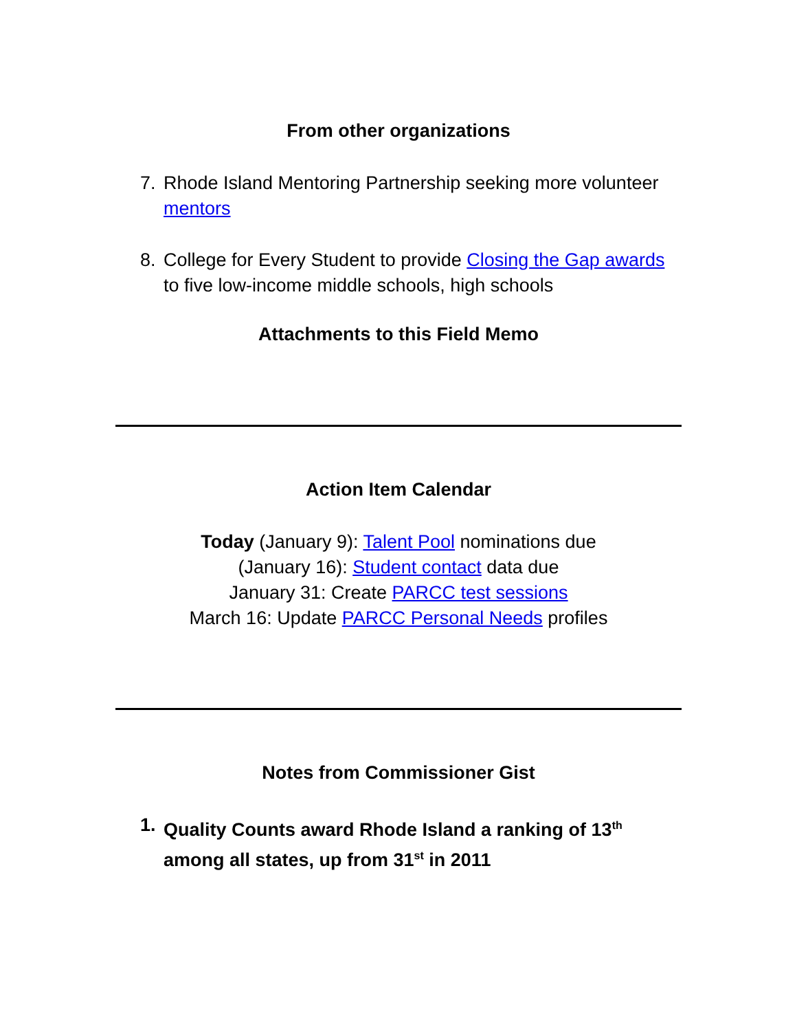From other organizations
7. Rhode Island Mentoring Partnership seeking more volunteer mentors
8. College for Every Student to provide Closing the Gap awards to five low-income middle schools, high schools
Attachments to this Field Memo
Action Item Calendar
Today (January 9): Talent Pool nominations due
(January 16): Student contact data due
January 31: Create PARCC test sessions
March 16: Update PARCC Personal Needs profiles
Notes from Commissioner Gist
1. Quality Counts award Rhode Island a ranking of 13<sup>th</sup> among all states, up from 31<sup>st</sup> in 2011